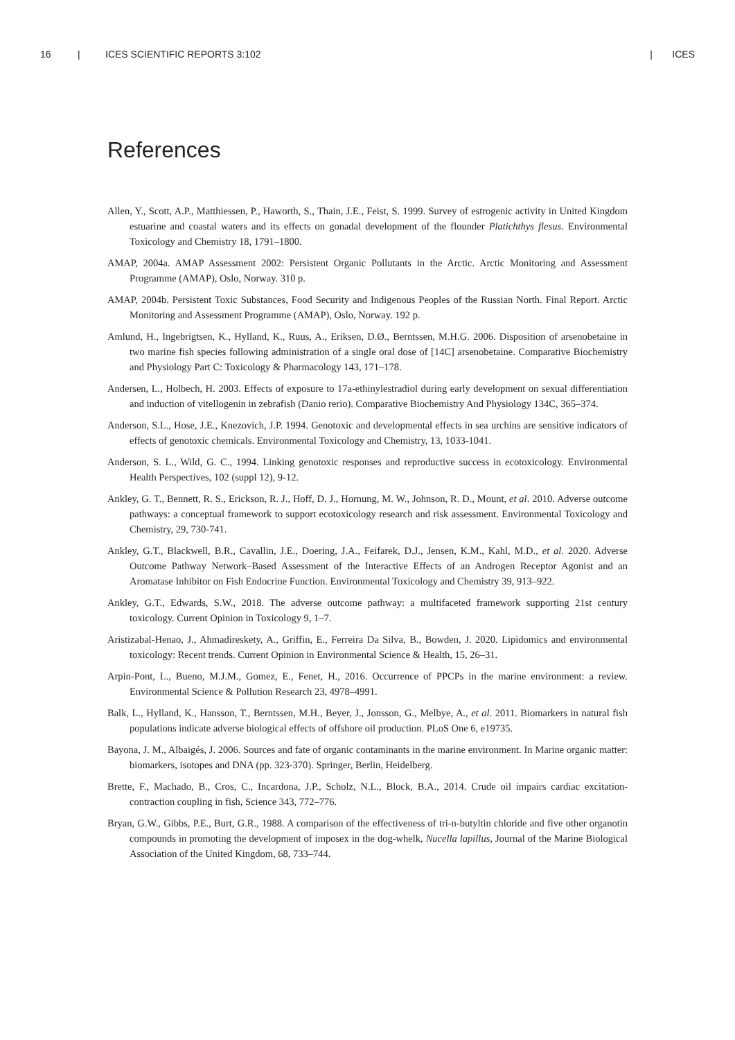16 | ICES SCIENTIFIC REPORTS 3:102 | ICES
References
Allen, Y., Scott, A.P., Matthiessen, P., Haworth, S., Thain, J.E., Feist, S. 1999. Survey of estrogenic activity in United Kingdom estuarine and coastal waters and its effects on gonadal development of the flounder Platichthys flesus. Environmental Toxicology and Chemistry 18, 1791–1800.
AMAP, 2004a. AMAP Assessment 2002: Persistent Organic Pollutants in the Arctic. Arctic Monitoring and Assessment Programme (AMAP), Oslo, Norway. 310 p.
AMAP, 2004b. Persistent Toxic Substances, Food Security and Indigenous Peoples of the Russian North. Final Report. Arctic Monitoring and Assessment Programme (AMAP), Oslo, Norway. 192 p.
Amlund, H., Ingebrigtsen, K., Hylland, K., Ruus, A., Eriksen, D.Ø., Berntssen, M.H.G. 2006. Disposition of arsenobetaine in two marine fish species following administration of a single oral dose of [14C] arsenobetaine. Comparative Biochemistry and Physiology Part C: Toxicology & Pharmacology 143, 171–178.
Andersen, L., Holbech, H. 2003. Effects of exposure to 17a-ethinylestradiol during early development on sexual differentiation and induction of vitellogenin in zebrafish (Danio rerio). Comparative Biochemistry And Physiology 134C, 365–374.
Anderson, S.L., Hose, J.E., Knezovich, J.P. 1994. Genotoxic and developmental effects in sea urchins are sensitive indicators of effects of genotoxic chemicals. Environmental Toxicology and Chemistry, 13, 1033-1041.
Anderson, S. L., Wild, G. C., 1994. Linking genotoxic responses and reproductive success in ecotoxicology. Environmental Health Perspectives, 102 (suppl 12), 9-12.
Ankley, G. T., Bennett, R. S., Erickson, R. J., Hoff, D. J., Hornung, M. W., Johnson, R. D., Mount, et al. 2010. Adverse outcome pathways: a conceptual framework to support ecotoxicology research and risk assessment. Environmental Toxicology and Chemistry, 29, 730-741.
Ankley, G.T., Blackwell, B.R., Cavallin, J.E., Doering, J.A., Feifarek, D.J., Jensen, K.M., Kahl, M.D., et al. 2020. Adverse Outcome Pathway Network–Based Assessment of the Interactive Effects of an Androgen Receptor Agonist and an Aromatase Inhibitor on Fish Endocrine Function. Environmental Toxicology and Chemistry 39, 913–922.
Ankley, G.T., Edwards, S.W., 2018. The adverse outcome pathway: a multifaceted framework supporting 21st century toxicology. Current Opinion in Toxicology 9, 1–7.
Aristizabal-Henao, J., Ahmadireskety, A., Griffin, E., Ferreira Da Silva, B., Bowden, J. 2020. Lipidomics and environmental toxicology: Recent trends. Current Opinion in Environmental Science & Health, 15, 26–31.
Arpin-Pont, L., Bueno, M.J.M., Gomez, E., Fenet, H., 2016. Occurrence of PPCPs in the marine environment: a review. Environmental Science & Pollution Research 23, 4978–4991.
Balk, L., Hylland, K., Hansson, T., Berntssen, M.H., Beyer, J., Jonsson, G., Melbye, A., et al. 2011. Biomarkers in natural fish populations indicate adverse biological effects of offshore oil production. PLoS One 6, e19735.
Bayona, J. M., Albaigés, J. 2006. Sources and fate of organic contaminants in the marine environment. In Marine organic matter: biomarkers, isotopes and DNA (pp. 323-370). Springer, Berlin, Heidelberg.
Brette, F., Machado, B., Cros, C., Incardona, J.P., Scholz, N.L., Block, B.A., 2014. Crude oil impairs cardiac excitation-contraction coupling in fish, Science 343, 772–776.
Bryan, G.W., Gibbs, P.E., Burt, G.R., 1988. A comparison of the effectiveness of tri-n-butyltin chloride and five other organotin compounds in promoting the development of imposex in the dog-whelk, Nucella lapillus, Journal of the Marine Biological Association of the United Kingdom, 68, 733–744.